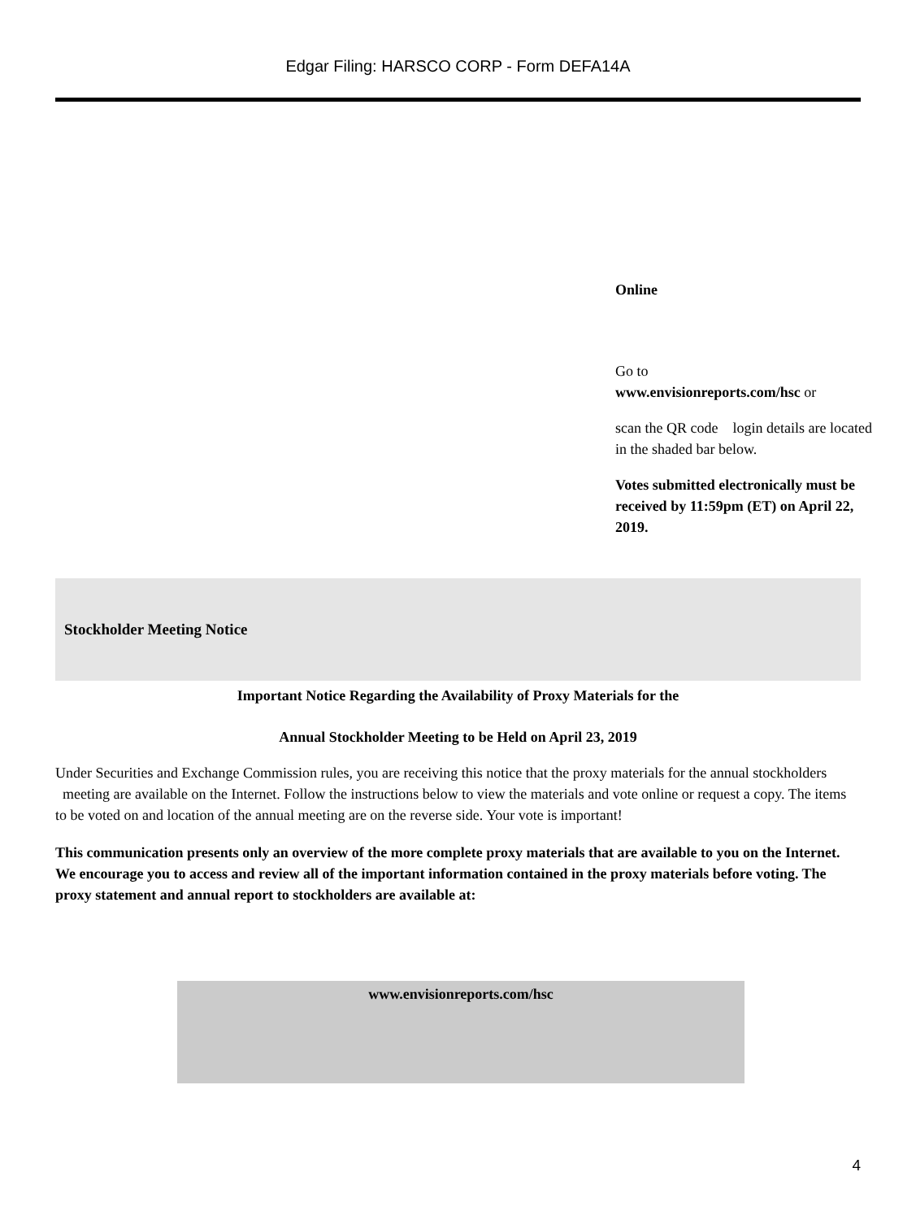Edgar Filing: HARSCO CORP - Form DEFA14A
Online
Go to
www.envisionreports.com/hsc or
scan the QR code login details are located in the shaded bar below.
Votes submitted electronically must be received by 11:59pm (ET) on April 22, 2019.
Stockholder Meeting Notice
Important Notice Regarding the Availability of Proxy Materials for the
Annual Stockholder Meeting to be Held on April 23, 2019
Under Securities and Exchange Commission rules, you are receiving this notice that the proxy materials for the annual stockholders meeting are available on the Internet. Follow the instructions below to view the materials and vote online or request a copy. The items to be voted on and location of the annual meeting are on the reverse side. Your vote is important!
This communication presents only an overview of the more complete proxy materials that are available to you on the Internet. We encourage you to access and review all of the important information contained in the proxy materials before voting. The proxy statement and annual report to stockholders are available at:
www.envisionreports.com/hsc
4